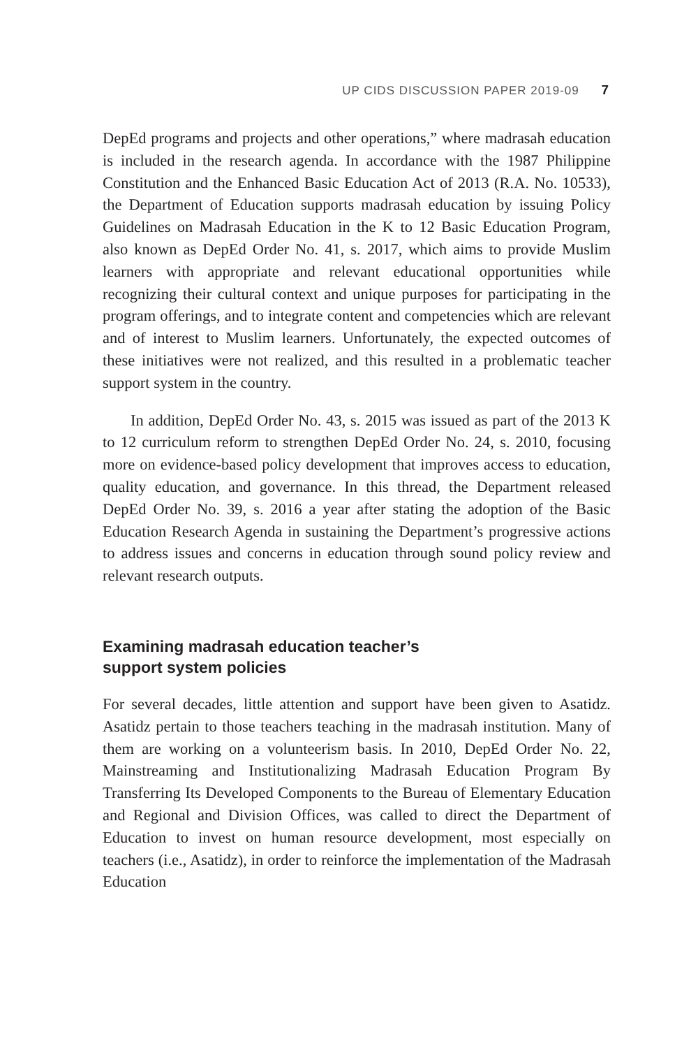UP CIDS DISCUSSION PAPER 2019-09 7
DepEd programs and projects and other operations,” where madrasah education is included in the research agenda. In accordance with the 1987 Philippine Constitution and the Enhanced Basic Education Act of 2013 (R.A. No. 10533), the Department of Education supports madrasah education by issuing Policy Guidelines on Madrasah Education in the K to 12 Basic Education Program, also known as DepEd Order No. 41, s. 2017, which aims to provide Muslim learners with appropriate and relevant educational opportunities while recognizing their cultural context and unique purposes for participating in the program offerings, and to integrate content and competencies which are relevant and of interest to Muslim learners. Unfortunately, the expected outcomes of these initiatives were not realized, and this resulted in a problematic teacher support system in the country.
In addition, DepEd Order No. 43, s. 2015 was issued as part of the 2013 K to 12 curriculum reform to strengthen DepEd Order No. 24, s. 2010, focusing more on evidence-based policy development that improves access to education, quality education, and governance. In this thread, the Department released DepEd Order No. 39, s. 2016 a year after stating the adoption of the Basic Education Research Agenda in sustaining the Department’s progressive actions to address issues and concerns in education through sound policy review and relevant research outputs.
Examining madrasah education teacher’s
support system policies
For several decades, little attention and support have been given to Asatidz. Asatidz pertain to those teachers teaching in the madrasah institution. Many of them are working on a volunteerism basis. In 2010, DepEd Order No. 22, Mainstreaming and Institutionalizing Madrasah Education Program By Transferring Its Developed Components to the Bureau of Elementary Education and Regional and Division Offices, was called to direct the Department of Education to invest on human resource development, most especially on teachers (i.e., Asatidz), in order to reinforce the implementation of the Madrasah Education